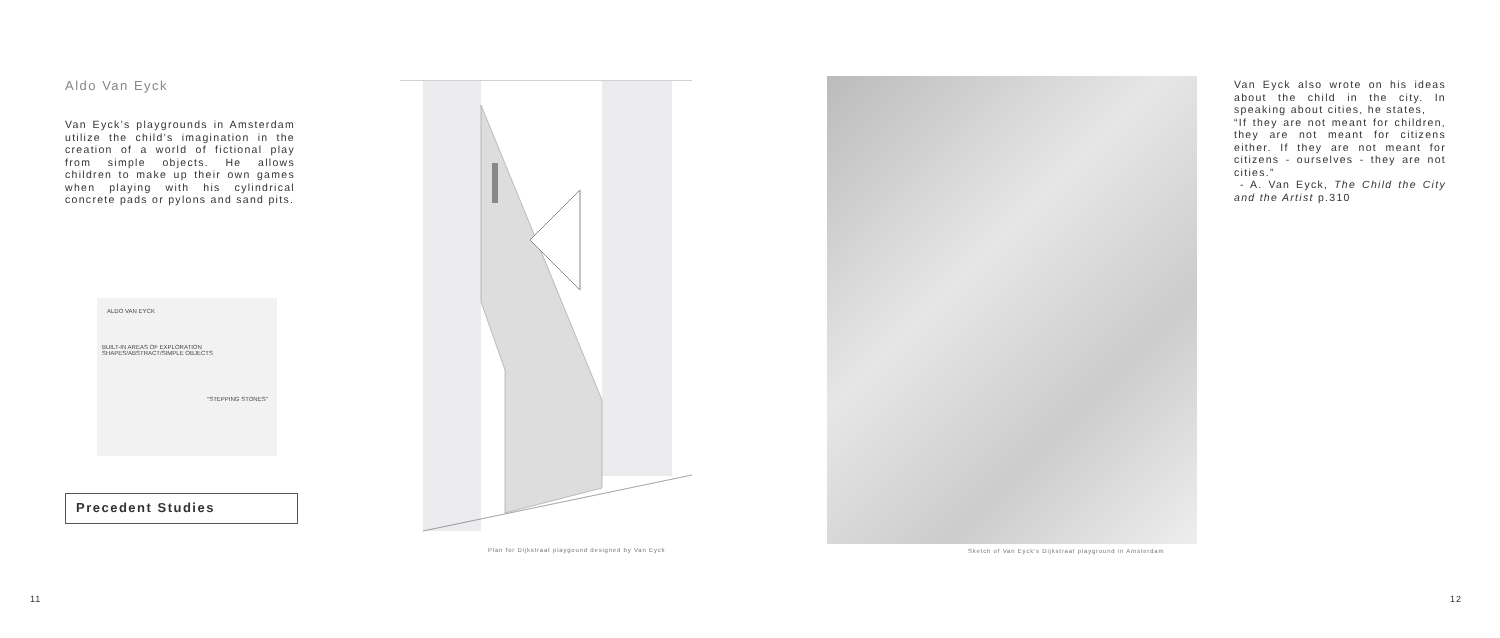Aldo Van Eyck
Van Eyck’s playgrounds in Amsterdam utilize the child’s imagination in the creation of a world of fictional play from simple objects. He allows children to make up their own games when playing with his cylindrical concrete pads or pylons and sand pits.
ALDO VAN EYCK
BUILT-IN AREAS OF EXPLORATION
SHAPES/ABSTRACT/SIMPLE OBJECTS
"STEPPING STONES"
Precedent Studies
Plan for Dijkstraat playgound designed by Van Eyck
11
Sketch of Van Eyck’s Dijkstraat playground in Amsterdam
Van Eyck also wrote on his ideas about the child in the city. In speaking about cities, he states,
“If they are not meant for children, they are not meant for citizens either. If they are not meant for citizens - ourselves - they are not cities.”
- A. Van Eyck, The Child the City and the Artist p.310
12